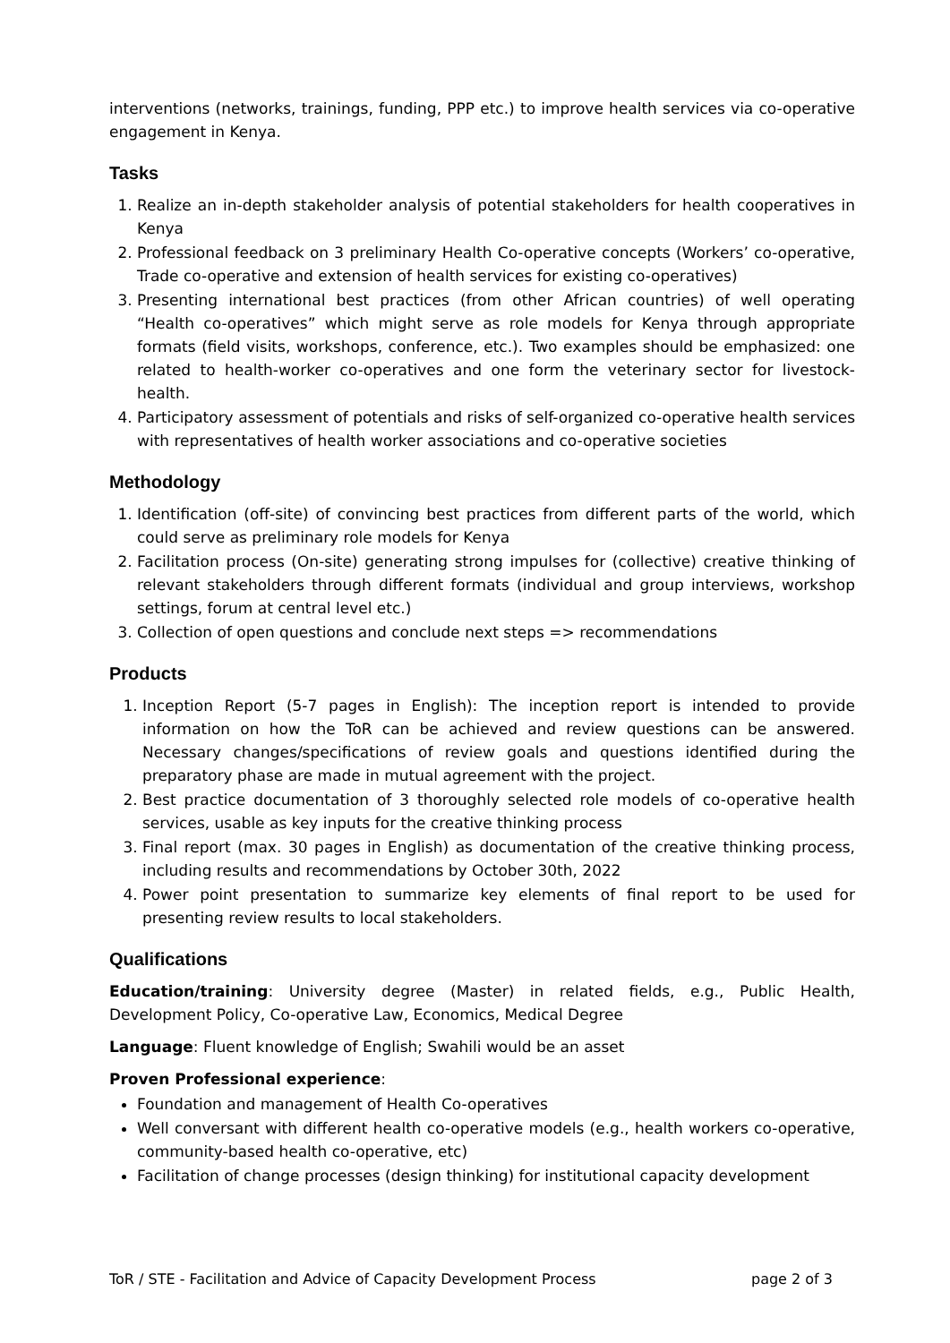interventions (networks, trainings, funding, PPP etc.) to improve health services via co-operative engagement in Kenya.
Tasks
1. Realize an in-depth stakeholder analysis of potential stakeholders for health cooperatives in Kenya
2. Professional feedback on 3 preliminary Health Co-operative concepts (Workers’ co-operative, Trade co-operative and extension of health services for existing co-operatives)
3. Presenting international best practices (from other African countries) of well operating “Health co-operatives” which might serve as role models for Kenya through appropriate formats (field visits, workshops, conference, etc.). Two examples should be emphasized: one related to health-worker co-operatives and one form the veterinary sector for livestock-health.
4. Participatory assessment of potentials and risks of self-organized co-operative health services with representatives of health worker associations and co-operative societies
Methodology
1. Identification (off-site) of convincing best practices from different parts of the world, which could serve as preliminary role models for Kenya
2. Facilitation process (On-site) generating strong impulses for (collective) creative thinking of relevant stakeholders through different formats (individual and group interviews, workshop settings, forum at central level etc.)
3. Collection of open questions and conclude next steps => recommendations
Products
1. Inception Report (5-7 pages in English): The inception report is intended to provide information on how the ToR can be achieved and review questions can be answered. Necessary changes/specifications of review goals and questions identified during the preparatory phase are made in mutual agreement with the project.
2. Best practice documentation of 3 thoroughly selected role models of co-operative health services, usable as key inputs for the creative thinking process
3. Final report (max. 30 pages in English) as documentation of the creative thinking process, including results and recommendations by October 30th, 2022
4. Power point presentation to summarize key elements of final report to be used for presenting review results to local stakeholders.
Qualifications
Education/training: University degree (Master) in related fields, e.g., Public Health, Development Policy, Co-operative Law, Economics, Medical Degree
Language: Fluent knowledge of English; Swahili would be an asset
Proven Professional experience:
Foundation and management of Health Co-operatives
Well conversant with different health co-operative models (e.g., health workers co-operative, community-based health co-operative, etc)
Facilitation of change processes (design thinking) for institutional capacity development
ToR / STE - Facilitation and Advice of Capacity Development Process page 2 of 3